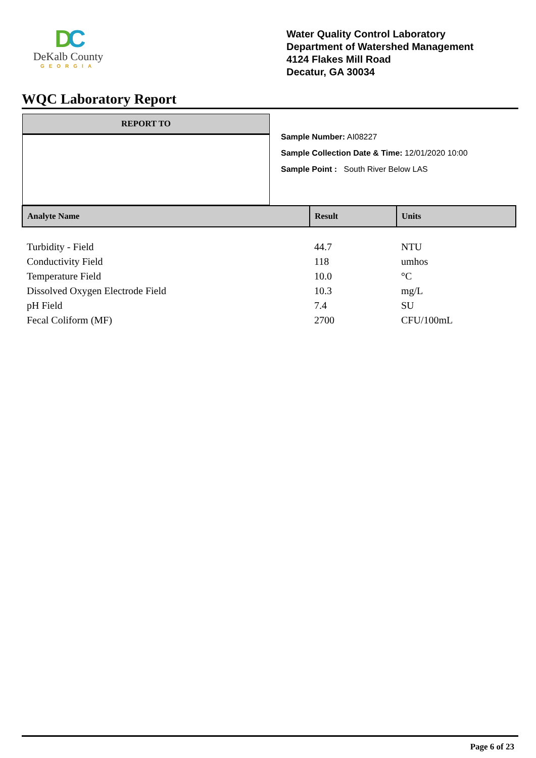DC
DeKalb County
GEORGIA
Water Quality Control Laboratory
Department of Watershed Management
4124 Flakes Mill Road
Decatur, GA 30034
WQC Laboratory Report
REPORT TO
Sample Number: AI08227
Sample Collection Date & Time: 12/01/2020 10:00
Sample Point : South River Below LAS
| Analyte Name | Result | Units |
| --- | --- | --- |
| Turbidity - Field | 44.7 | NTU |
| Conductivity Field | 118 | umhos |
| Temperature Field | 10.0 | °C |
| Dissolved Oxygen Electrode Field | 10.3 | mg/L |
| pH Field | 7.4 | SU |
| Fecal Coliform (MF) | 2700 | CFU/100mL |
Page 6 of 23